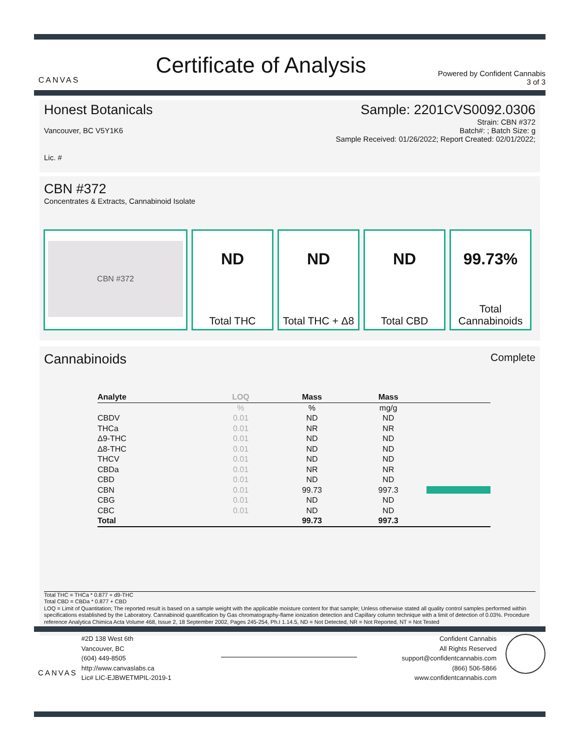CANVAS
Certificate of Analysis
Powered by Confident Cannabis
3 of 3
Honest Botanicals Sample: 2201CVS0092.0306
Strain: CBN #372
Vancouver, BC V5Y1K6 Batch#: ; Batch Size: g
Sample Received: 01/26/2022; Report Created: 02/01/2022;
Lic. #
CBN #372
Concentrates & Extracts, Cannabinoid Isolate
CBN #372
ND
Total THC
ND
Total THC + Δ8
ND
Total CBD
99.73%
Total
Cannabinoids
Cannabinoids Complete
| Analyte | LOQ | Mass | Mass | |
| --- | --- | --- | --- | --- |
| | % | % | mg/g | |
| CBDV | 0.01 | ND | ND | |
| THCa | 0.01 | NR | NR | |
| Δ9-THC | 0.01 | ND | ND | |
| Δ8-THC | 0.01 | ND | ND | |
| THCV | 0.01 | ND | ND | |
| CBDa | 0.01 | NR | NR | |
| CBD | 0.01 | ND | ND | |
| CBN | 0.01 | 99.73 | 997.3 | |
| CBG | 0.01 | ND | ND | |
| CBC | 0.01 | ND | ND | |
| Total | | 99.73 | 997.3 | |
Total THC = THCa * 0.877 + d9-THC
Total CBD = CBDa * 0.877 + CBD
LOQ = Limit of Quantitation; The reported result is based on a sample weight with the applicable moisture content for that sample; Unless otherwise stated all quality control samples performed within specifications established by the Laboratory. Cannabinoid quantification by Gas chromatography-flame ionization detection and Capillary column technique with a limit of detection of 0.03%. Procedure reference Analytica Chimica Acta Volume 468, Issue 2, 18 September 2002, Pages 245-254, Ph.I 1.14.5, ND = Not Detected, NR = Not Reported, NT = Not Tested
CANVAS
#2D 138 West 6th
Vancouver, BC
(604) 449-8505
http://www.canvaslabs.ca
Lic# LIC-EJBWETMPIL-2019-1
Confident Cannabis
All Rights Reserved
support@confidentcannabis.com
(866) 506-5866
www.confidentcannabis.com